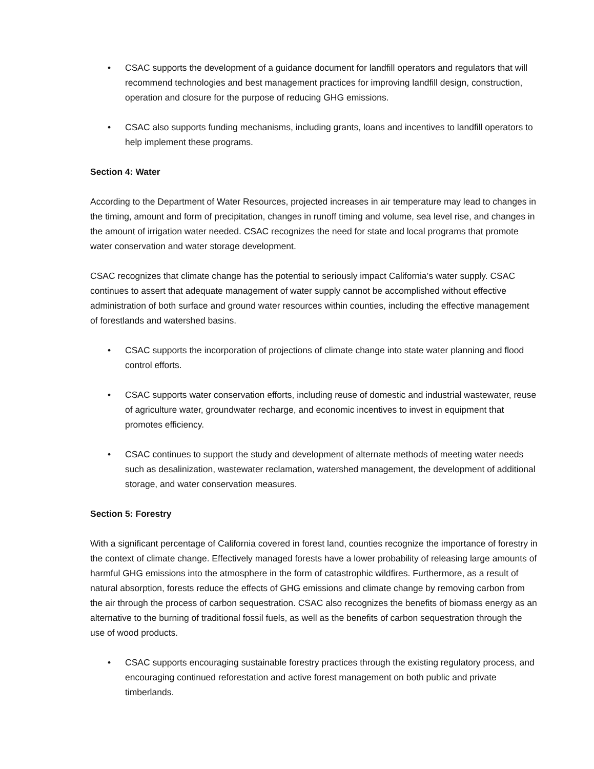• CSAC supports the development of a guidance document for landfill operators and regulators that will recommend technologies and best management practices for improving landfill design, construction, operation and closure for the purpose of reducing GHG emissions.
• CSAC also supports funding mechanisms, including grants, loans and incentives to landfill operators to help implement these programs.
Section 4: Water
According to the Department of Water Resources, projected increases in air temperature may lead to changes in the timing, amount and form of precipitation, changes in runoff timing and volume, sea level rise, and changes in the amount of irrigation water needed. CSAC recognizes the need for state and local programs that promote water conservation and water storage development.
CSAC recognizes that climate change has the potential to seriously impact California’s water supply. CSAC continues to assert that adequate management of water supply cannot be accomplished without effective administration of both surface and ground water resources within counties, including the effective management of forestlands and watershed basins.
• CSAC supports the incorporation of projections of climate change into state water planning and flood control efforts.
• CSAC supports water conservation efforts, including reuse of domestic and industrial wastewater, reuse of agriculture water, groundwater recharge, and economic incentives to invest in equipment that promotes efficiency.
• CSAC continues to support the study and development of alternate methods of meeting water needs such as desalinization, wastewater reclamation, watershed management, the development of additional storage, and water conservation measures.
Section 5: Forestry
With a significant percentage of California covered in forest land, counties recognize the importance of forestry in the context of climate change. Effectively managed forests have a lower probability of releasing large amounts of harmful GHG emissions into the atmosphere in the form of catastrophic wildfires. Furthermore, as a result of natural absorption, forests reduce the effects of GHG emissions and climate change by removing carbon from the air through the process of carbon sequestration. CSAC also recognizes the benefits of biomass energy as an alternative to the burning of traditional fossil fuels, as well as the benefits of carbon sequestration through the use of wood products.
• CSAC supports encouraging sustainable forestry practices through the existing regulatory process, and encouraging continued reforestation and active forest management on both public and private timberlands.